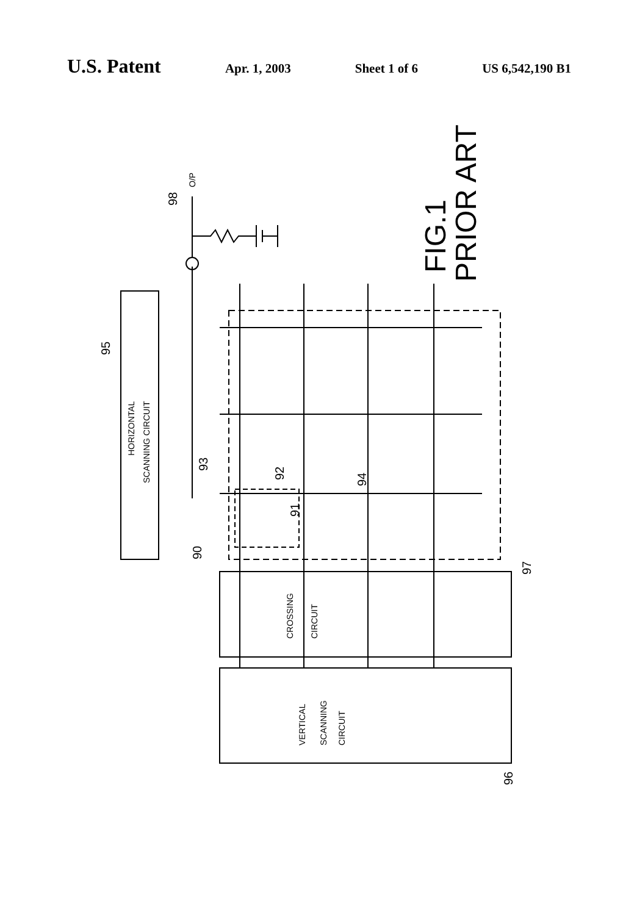U.S. Patent Apr. 1, 2003 Sheet 1 of 6 US 6,542,190 B1
HORIZONTAL
SCANNING CIRCUIT
CROSSING
CIRCUIT
VERTICAL
SCANNING
CIRCUIT
O/P
95
98
90
93
92
91
94
97
96
FIG.1
PRIOR ART